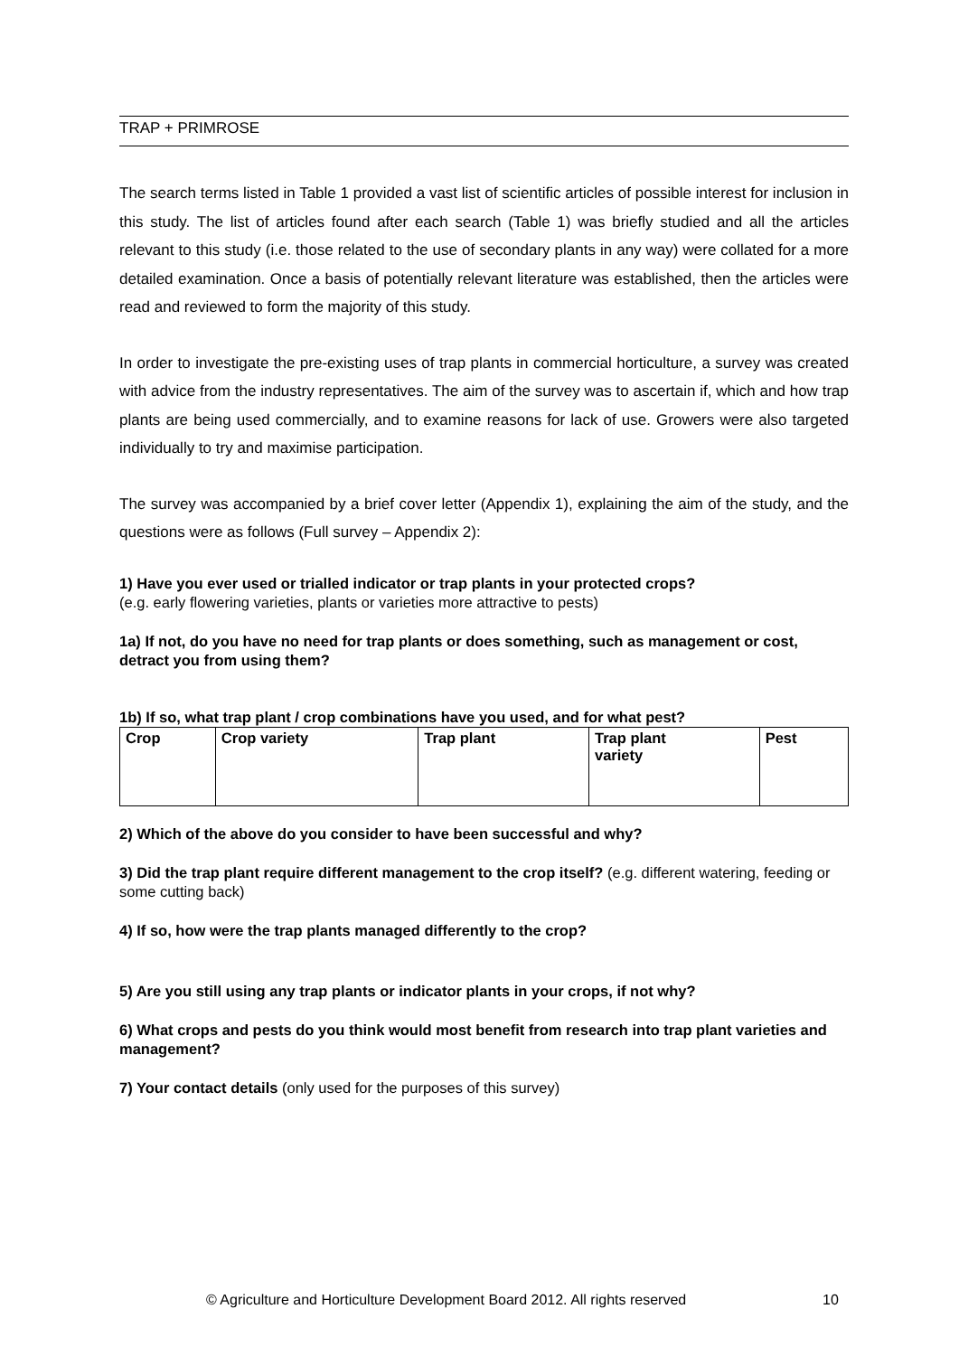TRAP + PRIMROSE
The search terms listed in Table 1 provided a vast list of scientific articles of possible interest for inclusion in this study. The list of articles found after each search (Table 1) was briefly studied and all the articles relevant to this study (i.e. those related to the use of secondary plants in any way) were collated for a more detailed examination. Once a basis of potentially relevant literature was established, then the articles were read and reviewed to form the majority of this study.
In order to investigate the pre-existing uses of trap plants in commercial horticulture, a survey was created with advice from the industry representatives. The aim of the survey was to ascertain if, which and how trap plants are being used commercially, and to examine reasons for lack of use. Growers were also targeted individually to try and maximise participation.
The survey was accompanied by a brief cover letter (Appendix 1), explaining the aim of the study, and the questions were as follows (Full survey – Appendix 2):
1) Have you ever used or trialled indicator or trap plants in your protected crops?
(e.g. early flowering varieties, plants or varieties more attractive to pests)
1a) If not, do you have no need for trap plants or does something, such as management or cost, detract you from using them?
1b) If so, what trap plant / crop combinations have you used, and for what pest?
| Crop | Crop variety | Trap plant | Trap plant variety | Pest |
| --- | --- | --- | --- | --- |
2) Which of the above do you consider to have been successful and why?
3) Did the trap plant require different management to the crop itself? (e.g. different watering, feeding or some cutting back)
4) If so, how were the trap plants managed differently to the crop?
5) Are you still using any trap plants or indicator plants in your crops, if not why?
6) What crops and pests do you think would most benefit from research into trap plant varieties and management?
7) Your contact details (only used for the purposes of this survey)
© Agriculture and Horticulture Development Board 2012. All rights reserved
10